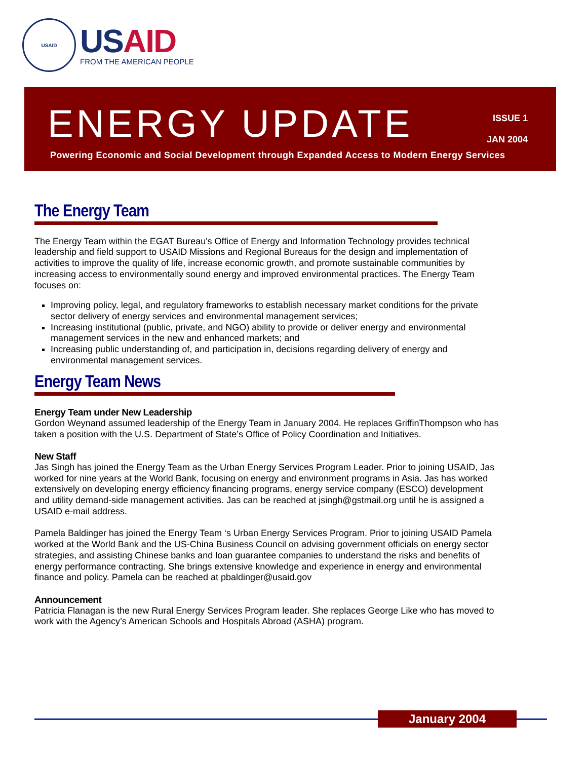USAID
USAID
FROM THE AMERICAN PEOPLE
ENERGY UPDATE
ISSUE 1
JAN 2004
Powering Economic and Social Development through Expanded Access to Modern Energy Services
The Energy Team
The Energy Team within the EGAT Bureau's Office of Energy and Information Technology provides technical leadership and field support to USAID Missions and Regional Bureaus for the design and implementation of activities to improve the quality of life, increase economic growth, and promote sustainable communities by increasing access to environmentally sound energy and improved environmental practices. The Energy Team focuses on:
Improving policy, legal, and regulatory frameworks to establish necessary market conditions for the private sector delivery of energy services and environmental management services;
Increasing institutional (public, private, and NGO) ability to provide or deliver energy and environmental management services in the new and enhanced markets; and
Increasing public understanding of, and participation in, decisions regarding delivery of energy and environmental management services.
Energy Team News
Energy Team under New Leadership
Gordon Weynand assumed leadership of the Energy Team in January 2004. He replaces GriffinThompson who has taken a position with the U.S. Department of State’s Office of Policy Coordination and Initiatives.
New Staff
Jas Singh has joined the Energy Team as the Urban Energy Services Program Leader. Prior to joining USAID, Jas worked for nine years at the World Bank, focusing on energy and environment programs in Asia. Jas has worked extensively on developing energy efficiency financing programs, energy service company (ESCO) development and utility demand-side management activities. Jas can be reached at jsingh@gstmail.org until he is assigned a USAID e-mail address.
Pamela Baldinger has joined the Energy Team ‘s Urban Energy Services Program. Prior to joining USAID Pamela worked at the World Bank and the US-China Business Council on advising government officials on energy sector strategies, and assisting Chinese banks and loan guarantee companies to understand the risks and benefits of energy performance contracting. She brings extensive knowledge and experience in energy and environmental finance and policy. Pamela can be reached at pbaldinger@usaid.gov
Announcement
Patricia Flanagan is the new Rural Energy Services Program leader. She replaces George Like who has moved to work with the Agency’s American Schools and Hospitals Abroad (ASHA) program.
January 2004